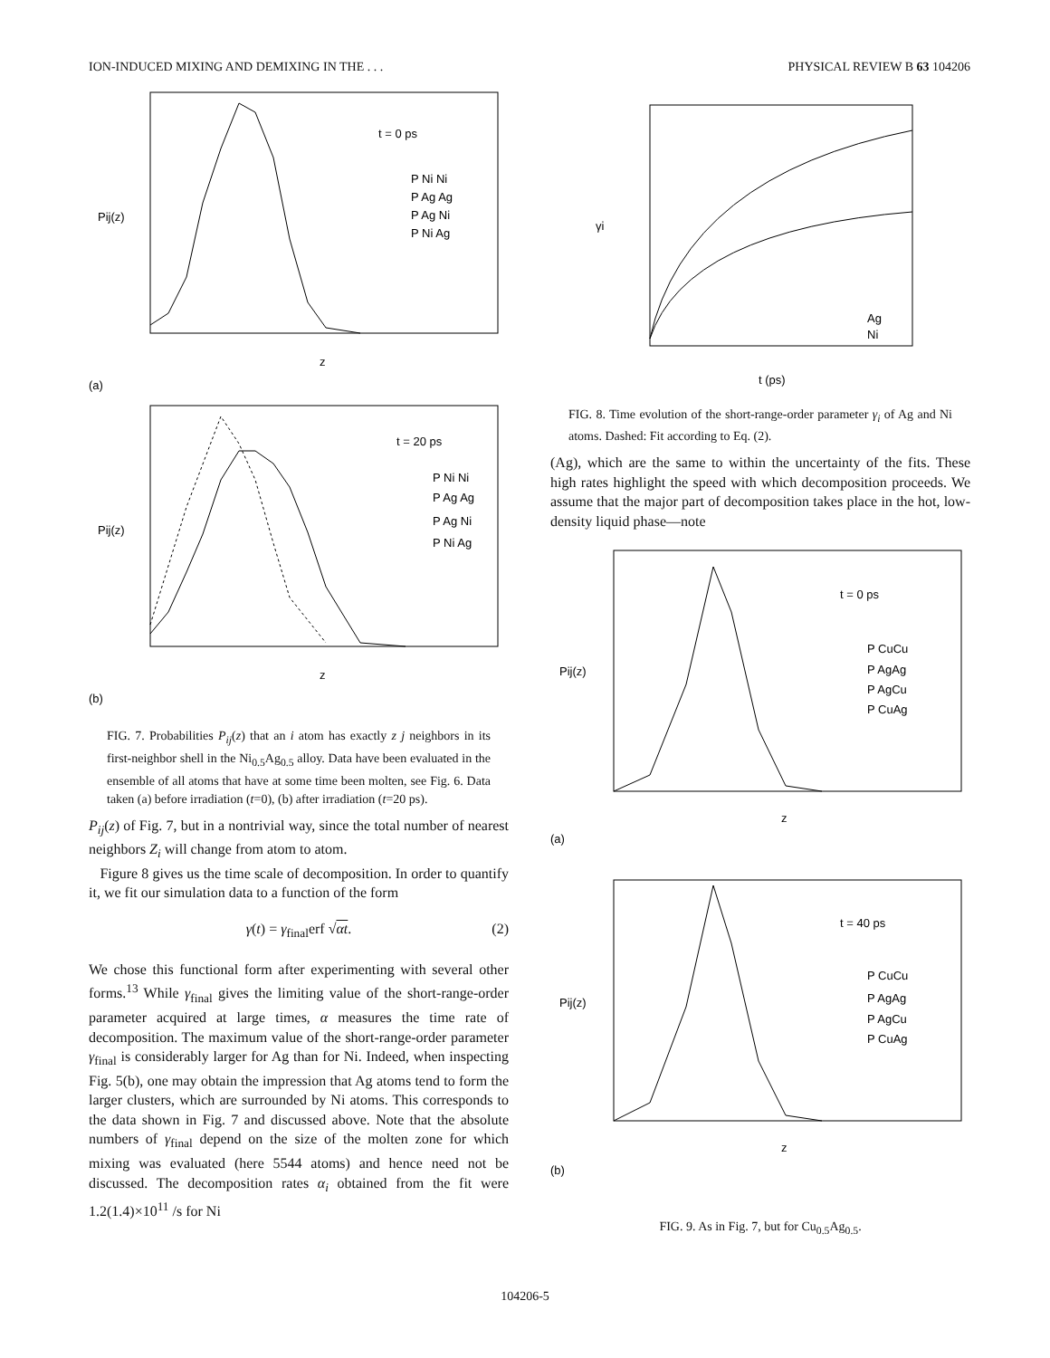ION-INDUCED MIXING AND DEMIXING IN THE . . . PHYSICAL REVIEW B 63 104206
t = 0 ps
P Ni Ni
P Ag Ag
P Ag Ni
P Ni Ag
Pij(z)
z
(a)
t = 20 ps
P Ni Ni
P Ag Ag
P Ag Ni
P Ni Ag
Pij(z)
z
(b)
FIG. 7. Probabilities P<sub>ij</sub>(z) that an i atom has exactly z j neighbors in its first-neighbor shell in the Ni<sub>0.5</sub>Ag<sub>0.5</sub> alloy. Data have been evaluated in the ensemble of all atoms that have at some time been molten, see Fig. 6. Data taken (a) before irradiation (t=0), (b) after irradiation (t=20 ps).
P<sub>ij</sub>(z) of Fig. 7, but in a nontrivial way, since the total number of nearest neighbors Z<sub>i</sub> will change from atom to atom.
Figure 8 gives us the time scale of decomposition. In order to quantify it, we fit our simulation data to a function of the form
γ(t) = γ<sub>final</sub>erf √αt. (2)
We chose this functional form after experimenting with several other forms.<sup>13</sup> While γ<sub>final</sub> gives the limiting value of the short-range-order parameter acquired at large times, α measures the time rate of decomposition. The maximum value of the short-range-order parameter γ<sub>final</sub> is considerably larger for Ag than for Ni. Indeed, when inspecting Fig. 5(b), one may obtain the impression that Ag atoms tend to form the larger clusters, which are surrounded by Ni atoms. This corresponds to the data shown in Fig. 7 and discussed above. Note that the absolute numbers of γ<sub>final</sub> depend on the size of the molten zone for which mixing was evaluated (here 5544 atoms) and hence need not be discussed. The decomposition rates α<sub>i</sub> obtained from the fit were 1.2(1.4)×10<sup>11</sup> /s for Ni
γi
t (ps)
Ag
Ni
FIG. 8. Time evolution of the short-range-order parameter γ<sub>i</sub> of Ag and Ni atoms. Dashed: Fit according to Eq. (2).
(Ag), which are the same to within the uncertainty of the fits. These high rates highlight the speed with which decomposition proceeds. We assume that the major part of decomposition takes place in the hot, low-density liquid phase—note
t = 0 ps
P CuCu
P AgAg
P AgCu
P CuAg
Pij(z)
z
(a)
t = 40 ps
P CuCu
P AgAg
P AgCu
P CuAg
Pij(z)
z
(b)
FIG. 9. As in Fig. 7, but for Cu<sub>0.5</sub>Ag<sub>0.5</sub>.
104206-5